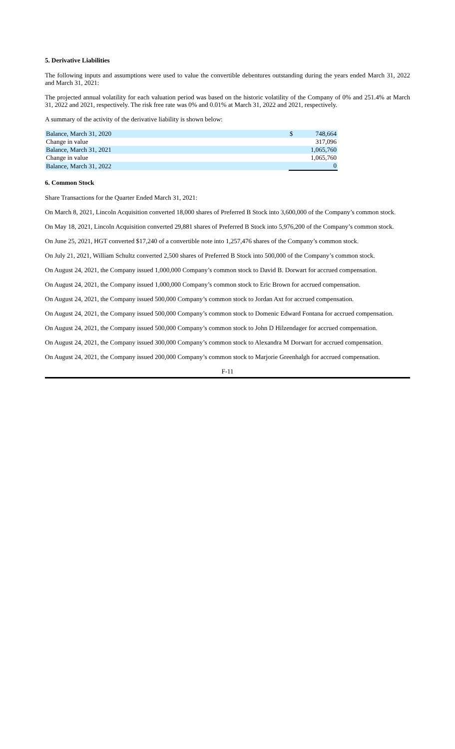5. Derivative Liabilities
The following inputs and assumptions were used to value the convertible debentures outstanding during the years ended March 31, 2022 and March 31, 2021:
The projected annual volatility for each valuation period was based on the historic volatility of the Company of 0% and 251.4% at March 31, 2022 and 2021, respectively. The risk free rate was 0% and 0.01% at March 31, 2022 and 2021, respectively.
A summary of the activity of the derivative liability is shown below:
| Balance, March 31, 2020 | $ | 748,664 |
| Change in value | | 317,096 |
| Balance, March 31, 2021 | | 1,065,760 |
| Change in value | | 1,065,760 |
| Balance, March 31, 2022 | | 0 |
6. Common Stock
Share Transactions for the Quarter Ended March 31, 2021:
On March 8, 2021, Lincoln Acquisition converted 18,000 shares of Preferred B Stock into 3,600,000 of the Company’s common stock.
On May 18, 2021, Lincoln Acquisition converted 29,881 shares of Preferred B Stock into 5,976,200 of the Company’s common stock.
On June 25, 2021, HGT converted $17,240 of a convertible note into 1,257,476 shares of the Company’s common stock.
On July 21, 2021, William Schultz converted 2,500 shares of Preferred B Stock into 500,000 of the Company’s common stock.
On August 24, 2021, the Company issued 1,000,000 Company’s common stock to David B. Dorwart for accrued compensation.
On August 24, 2021, the Company issued 1,000,000 Company’s common stock to Eric Brown for accrued compensation.
On August 24, 2021, the Company issued 500,000 Company’s common stock to Jordan Axt for accrued compensation.
On August 24, 2021, the Company issued 500,000 Company’s common stock to Domenic Edward Fontana for accrued compensation.
On August 24, 2021, the Company issued 500,000 Company’s common stock to John D Hilzendager for accrued compensation.
On August 24, 2021, the Company issued 300,000 Company’s common stock to Alexandra M Dorwart for accrued compensation.
On August 24, 2021, the Company issued 200,000 Company’s common stock to Marjorie Greenhalgh for accrued compensation.
F-11